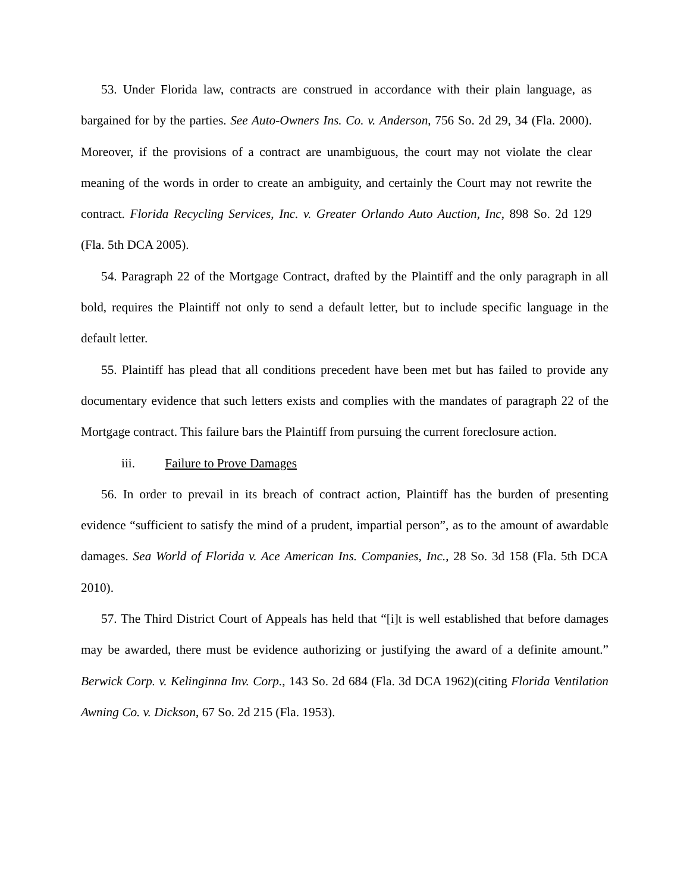53. Under Florida law, contracts are construed in accordance with their plain language, as bargained for by the parties. See Auto-Owners Ins. Co. v. Anderson, 756 So. 2d 29, 34 (Fla. 2000). Moreover, if the provisions of a contract are unambiguous, the court may not violate the clear meaning of the words in order to create an ambiguity, and certainly the Court may not rewrite the contract. Florida Recycling Services, Inc. v. Greater Orlando Auto Auction, Inc, 898 So. 2d 129 (Fla. 5th DCA 2005).
54. Paragraph 22 of the Mortgage Contract, drafted by the Plaintiff and the only paragraph in all bold, requires the Plaintiff not only to send a default letter, but to include specific language in the default letter.
55. Plaintiff has plead that all conditions precedent have been met but has failed to provide any documentary evidence that such letters exists and complies with the mandates of paragraph 22 of the Mortgage contract. This failure bars the Plaintiff from pursuing the current foreclosure action.
iii. Failure to Prove Damages
56. In order to prevail in its breach of contract action, Plaintiff has the burden of presenting evidence “sufficient to satisfy the mind of a prudent, impartial person”, as to the amount of awardable damages. Sea World of Florida v. Ace American Ins. Companies, Inc., 28 So. 3d 158 (Fla. 5th DCA 2010).
57. The Third District Court of Appeals has held that “[i]t is well established that before damages may be awarded, there must be evidence authorizing or justifying the award of a definite amount.” Berwick Corp. v. Kelinginna Inv. Corp., 143 So. 2d 684 (Fla. 3d DCA 1962)(citing Florida Ventilation Awning Co. v. Dickson, 67 So. 2d 215 (Fla. 1953).